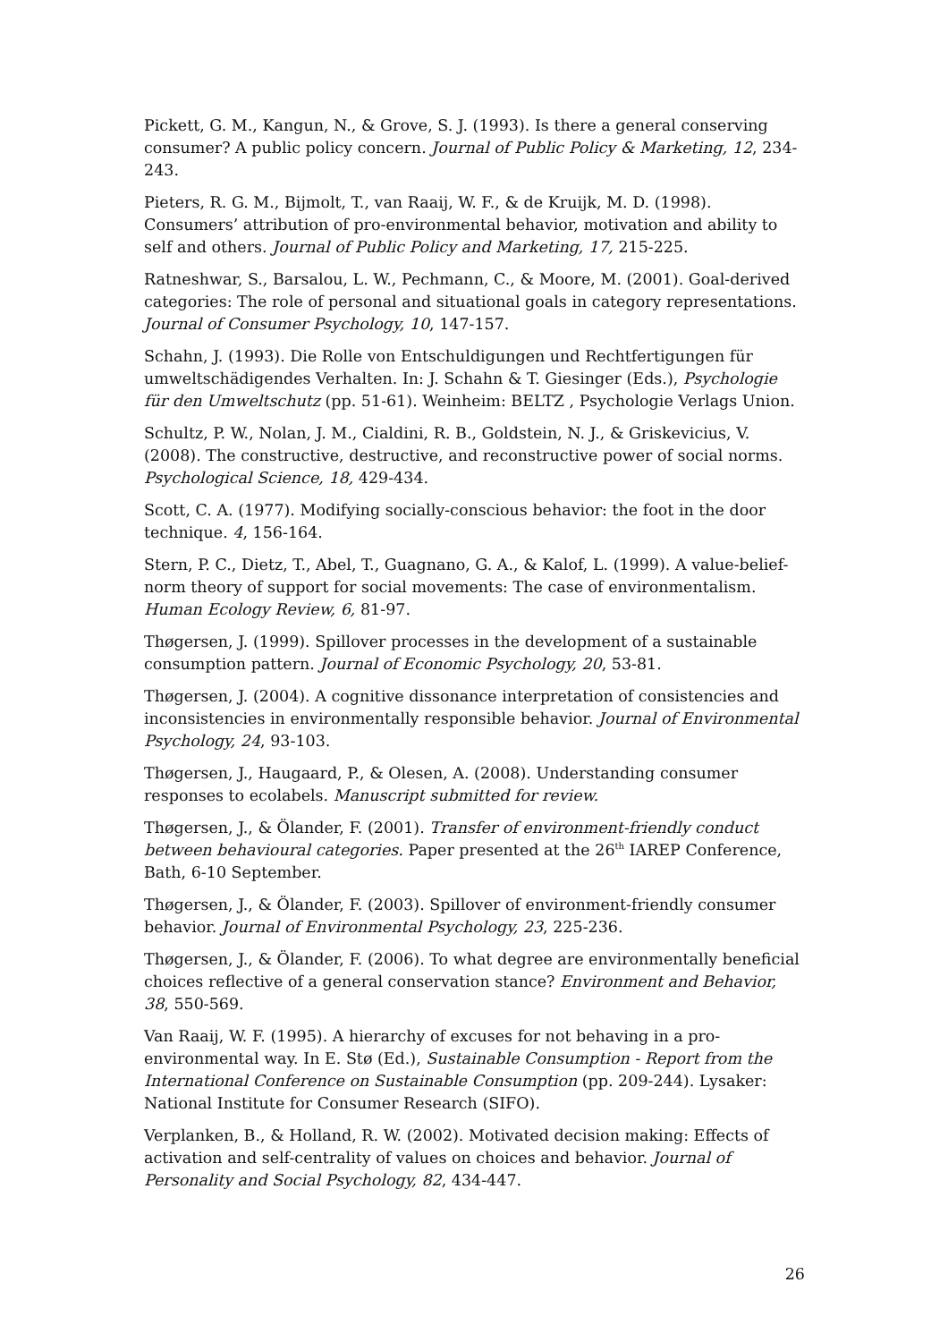Pickett, G. M., Kangun, N., & Grove, S. J. (1993). Is there a general conserving consumer? A public policy concern. Journal of Public Policy & Marketing, 12, 234-243.
Pieters, R. G. M., Bijmolt, T., van Raaij, W. F., & de Kruijk, M. D. (1998). Consumers’ attribution of pro-environmental behavior, motivation and ability to self and others. Journal of Public Policy and Marketing, 17, 215-225.
Ratneshwar, S., Barsalou, L. W., Pechmann, C., & Moore, M. (2001). Goal-derived categories: The role of personal and situational goals in category representations. Journal of Consumer Psychology, 10, 147-157.
Schahn, J. (1993). Die Rolle von Entschuldigungen und Rechtfertigungen für umweltschädigendes Verhalten. In: J. Schahn & T. Giesinger (Eds.), Psychologie für den Umweltschutz (pp. 51-61). Weinheim: BELTZ , Psychologie Verlags Union.
Schultz, P. W., Nolan, J. M., Cialdini, R. B., Goldstein, N. J., & Griskevicius, V. (2008). The constructive, destructive, and reconstructive power of social norms. Psychological Science, 18, 429-434.
Scott, C. A. (1977). Modifying socially-conscious behavior: the foot in the door technique. 4, 156-164.
Stern, P. C., Dietz, T., Abel, T., Guagnano, G. A., & Kalof, L. (1999). A value-belief-norm theory of support for social movements: The case of environmentalism. Human Ecology Review, 6, 81-97.
Thøgersen, J. (1999). Spillover processes in the development of a sustainable consumption pattern. Journal of Economic Psychology, 20, 53-81.
Thøgersen, J. (2004). A cognitive dissonance interpretation of consistencies and inconsistencies in environmentally responsible behavior. Journal of Environmental Psychology, 24, 93-103.
Thøgersen, J., Haugaard, P., & Olesen, A. (2008). Understanding consumer responses to ecolabels. Manuscript submitted for review.
Thøgersen, J., & Ölander, F. (2001). Transfer of environment-friendly conduct between behavioural categories. Paper presented at the 26<sup>th</sup> IAREP Conference, Bath, 6-10 September.
Thøgersen, J., & Ölander, F. (2003). Spillover of environment-friendly consumer behavior. Journal of Environmental Psychology, 23, 225-236.
Thøgersen, J., & Ölander, F. (2006). To what degree are environmentally beneficial choices reflective of a general conservation stance? Environment and Behavior, 38, 550-569.
Van Raaij, W. F. (1995). A hierarchy of excuses for not behaving in a pro-environmental way. In E. Stø (Ed.), Sustainable Consumption - Report from the International Conference on Sustainable Consumption (pp. 209-244). Lysaker: National Institute for Consumer Research (SIFO).
Verplanken, B., & Holland, R. W. (2002). Motivated decision making: Effects of activation and self-centrality of values on choices and behavior. Journal of Personality and Social Psychology, 82, 434-447.
26